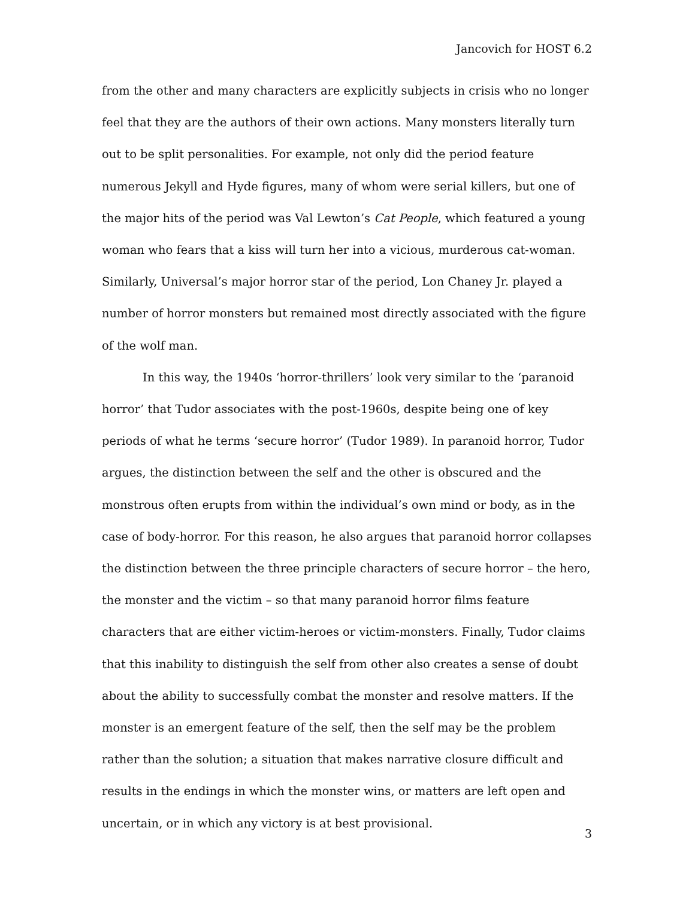Jancovich for HOST 6.2
from the other and many characters are explicitly subjects in crisis who no longer feel that they are the authors of their own actions. Many monsters literally turn out to be split personalities. For example, not only did the period feature numerous Jekyll and Hyde figures, many of whom were serial killers, but one of the major hits of the period was Val Lewton’s Cat People, which featured a young woman who fears that a kiss will turn her into a vicious, murderous cat-woman. Similarly, Universal’s major horror star of the period, Lon Chaney Jr. played a number of horror monsters but remained most directly associated with the figure of the wolf man.
In this way, the 1940s ‘horror-thrillers’ look very similar to the ‘paranoid horror’ that Tudor associates with the post-1960s, despite being one of key periods of what he terms ‘secure horror’ (Tudor 1989). In paranoid horror, Tudor argues, the distinction between the self and the other is obscured and the monstrous often erupts from within the individual’s own mind or body, as in the case of body-horror. For this reason, he also argues that paranoid horror collapses the distinction between the three principle characters of secure horror – the hero, the monster and the victim – so that many paranoid horror films feature characters that are either victim-heroes or victim-monsters. Finally, Tudor claims that this inability to distinguish the self from other also creates a sense of doubt about the ability to successfully combat the monster and resolve matters. If the monster is an emergent feature of the self, then the self may be the problem rather than the solution; a situation that makes narrative closure difficult and results in the endings in which the monster wins, or matters are left open and uncertain, or in which any victory is at best provisional.
3